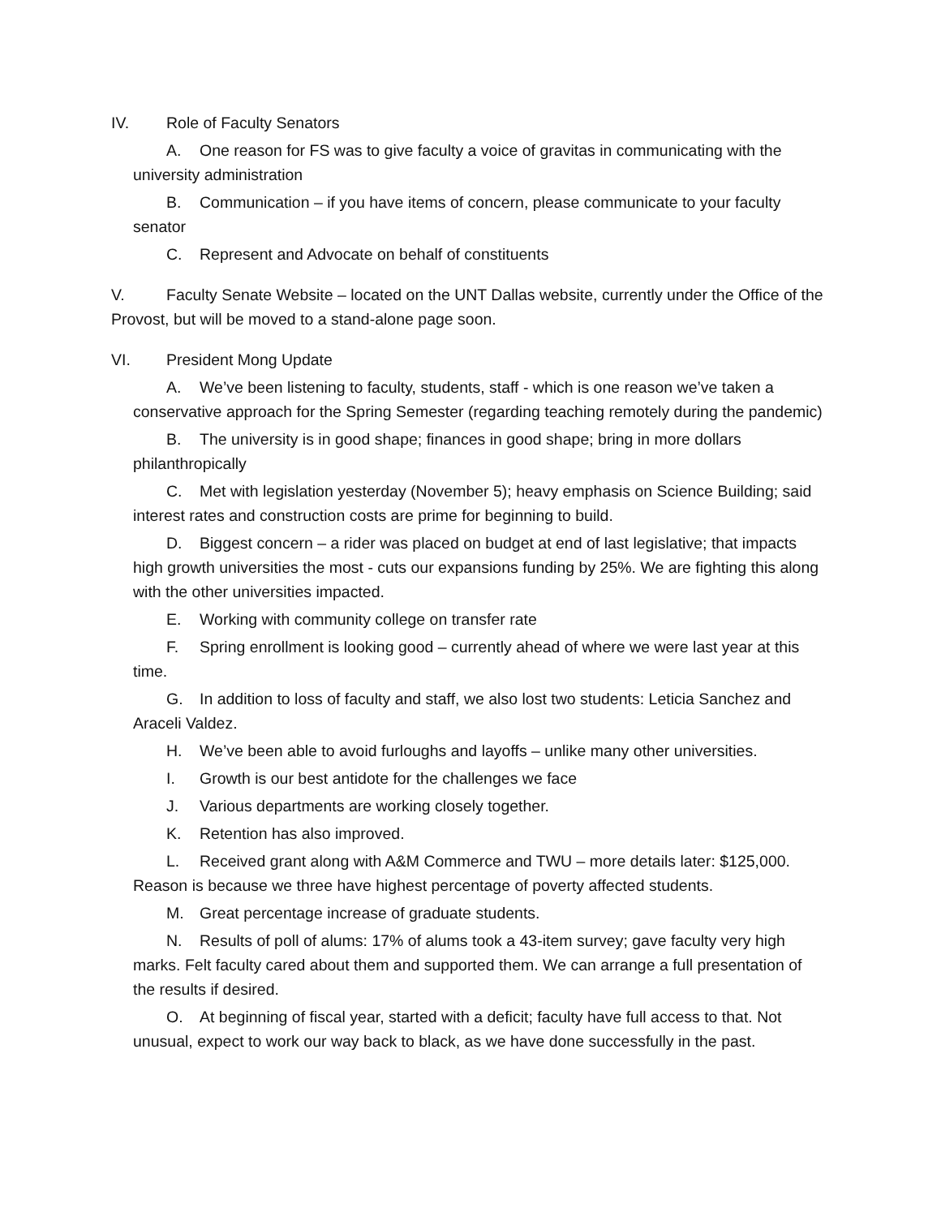IV. Role of Faculty Senators
A. One reason for FS was to give faculty a voice of gravitas in communicating with the university administration
B. Communication – if you have items of concern, please communicate to your faculty senator
C. Represent and Advocate on behalf of constituents
V. Faculty Senate Website – located on the UNT Dallas website, currently under the Office of the Provost, but will be moved to a stand-alone page soon.
VI. President Mong Update
A. We’ve been listening to faculty, students, staff - which is one reason we’ve taken a conservative approach for the Spring Semester (regarding teaching remotely during the pandemic)
B. The university is in good shape; finances in good shape; bring in more dollars philanthropically
C. Met with legislation yesterday (November 5); heavy emphasis on Science Building; said interest rates and construction costs are prime for beginning to build.
D. Biggest concern – a rider was placed on budget at end of last legislative; that impacts high growth universities the most - cuts our expansions funding by 25%. We are fighting this along with the other universities impacted.
E. Working with community college on transfer rate
F. Spring enrollment is looking good – currently ahead of where we were last year at this time.
G. In addition to loss of faculty and staff, we also lost two students: Leticia Sanchez and Araceli Valdez.
H. We’ve been able to avoid furloughs and layoffs – unlike many other universities.
I. Growth is our best antidote for the challenges we face
J. Various departments are working closely together.
K. Retention has also improved.
L. Received grant along with A&M Commerce and TWU – more details later: $125,000. Reason is because we three have highest percentage of poverty affected students.
M. Great percentage increase of graduate students.
N. Results of poll of alums: 17% of alums took a 43-item survey; gave faculty very high marks. Felt faculty cared about them and supported them. We can arrange a full presentation of the results if desired.
O. At beginning of fiscal year, started with a deficit; faculty have full access to that. Not unusual, expect to work our way back to black, as we have done successfully in the past.